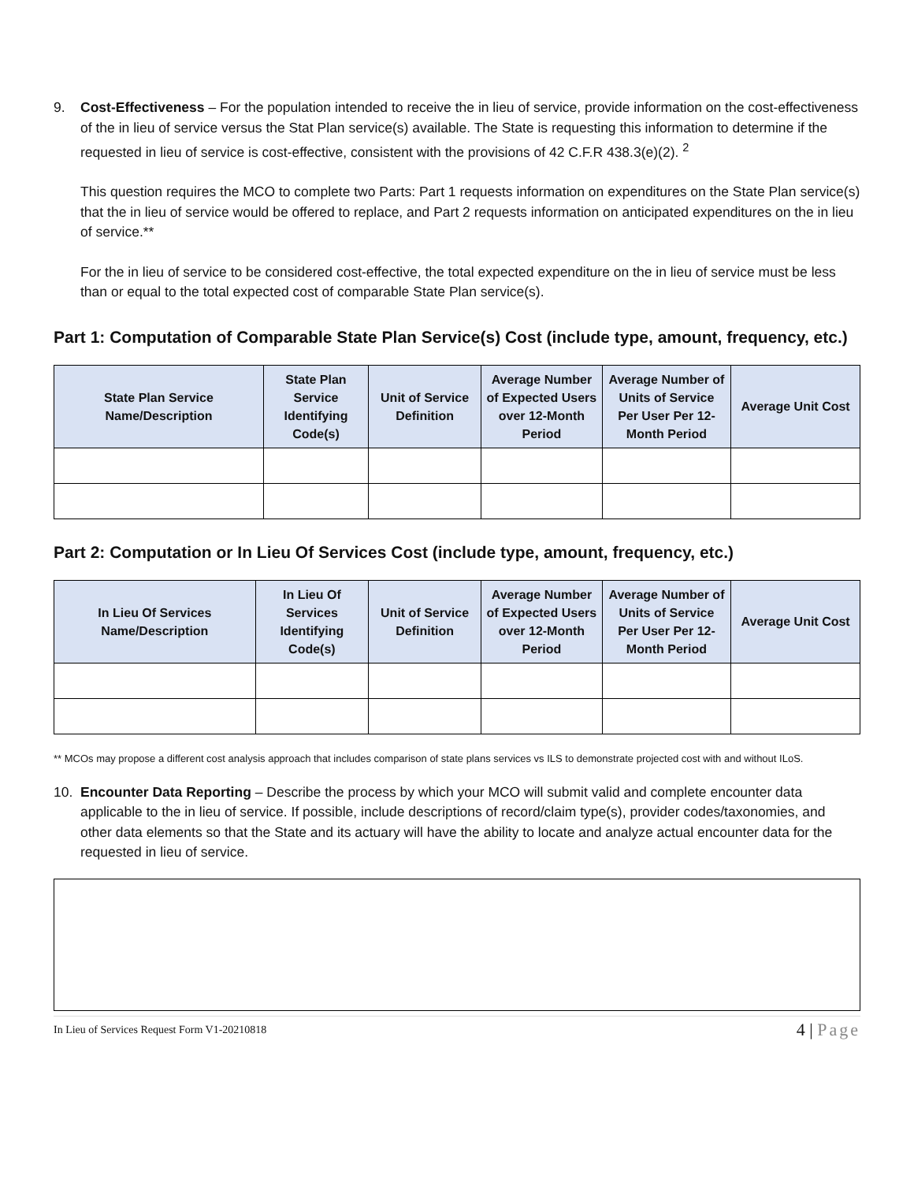9. Cost-Effectiveness – For the population intended to receive the in lieu of service, provide information on the cost-effectiveness of the in lieu of service versus the Stat Plan service(s) available. The State is requesting this information to determine if the requested in lieu of service is cost-effective, consistent with the provisions of 42 C.F.R 438.3(e)(2). <sup>2</sup>
This question requires the MCO to complete two Parts: Part 1 requests information on expenditures on the State Plan service(s) that the in lieu of service would be offered to replace, and Part 2 requests information on anticipated expenditures on the in lieu of service.**
For the in lieu of service to be considered cost-effective, the total expected expenditure on the in lieu of service must be less than or equal to the total expected cost of comparable State Plan service(s).
Part 1: Computation of Comparable State Plan Service(s) Cost (include type, amount, frequency, etc.)
| State Plan Service Name/Description | State Plan Service Identifying Code(s) | Unit of Service Definition | Average Number of Expected Users over 12-Month Period | Average Number of Units of Service Per User Per 12-Month Period | Average Unit Cost |
| --- | --- | --- | --- | --- | --- |
Part 2: Computation or In Lieu Of Services Cost (include type, amount, frequency, etc.)
| In Lieu Of Services Name/Description | In Lieu Of Services Identifying Code(s) | Unit of Service Definition | Average Number of Expected Users over 12-Month Period | Average Number of Units of Service Per User Per 12-Month Period | Average Unit Cost |
| --- | --- | --- | --- | --- | --- |
** MCOs may propose a different cost analysis approach that includes comparison of state plans services vs ILS to demonstrate projected cost with and without ILoS.
10. Encounter Data Reporting – Describe the process by which your MCO will submit valid and complete encounter data applicable to the in lieu of service. If possible, include descriptions of record/claim type(s), provider codes/taxonomies, and other data elements so that the State and its actuary will have the ability to locate and analyze actual encounter data for the requested in lieu of service.
In Lieu of Services Request Form V1-20210818 4 | Page